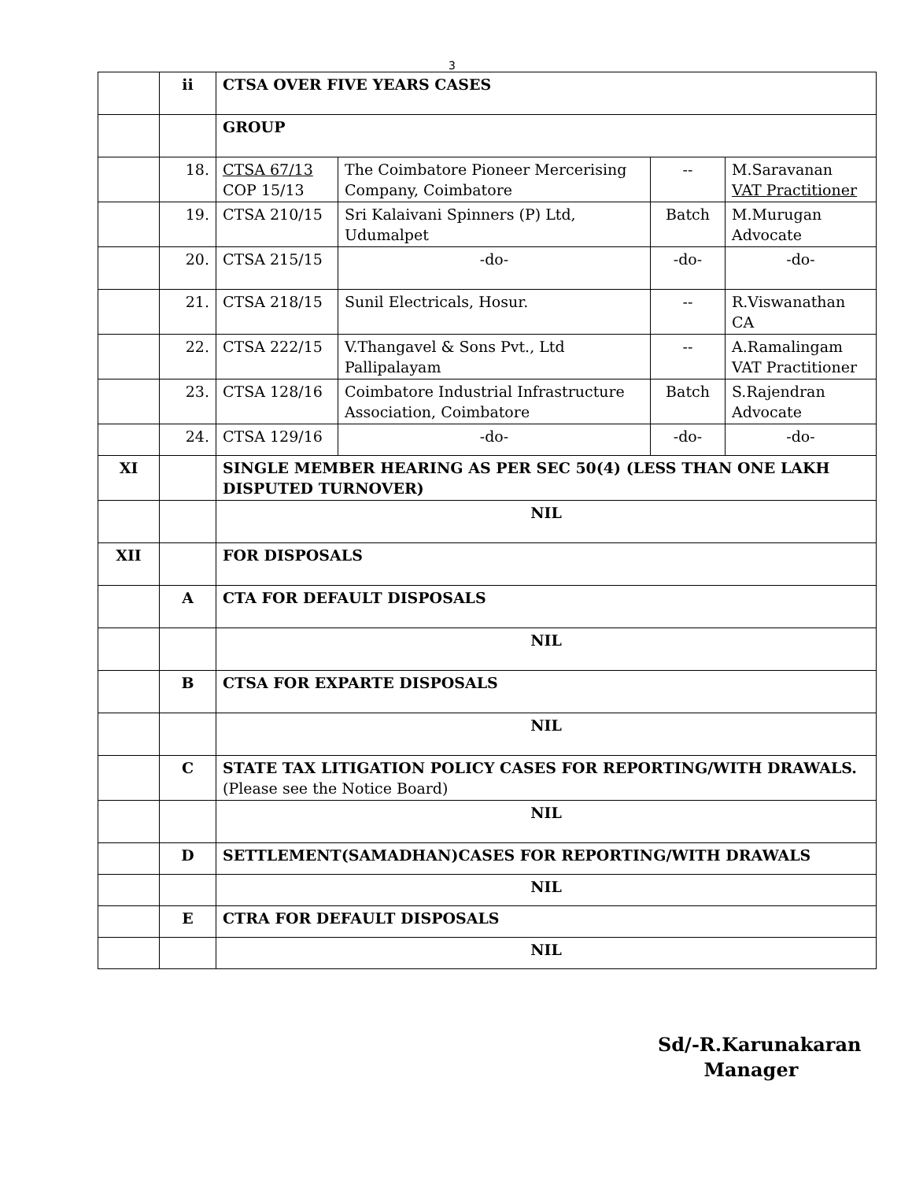3
| | ii | CTSA OVER FIVE YEARS CASES | | | |
| | | GROUP | | | |
| | 18. | CTSA 67/13 COP 15/13 | The Coimbatore Pioneer Mercerising Company, Coimbatore | -- | M.Saravanan VAT Practitioner |
| | 19. | CTSA 210/15 | Sri Kalaivani Spinners (P) Ltd, Udumalpet | Batch | M.Murugan Advocate |
| | 20. | CTSA 215/15 | -do- | -do- | -do- |
| | 21. | CTSA 218/15 | Sunil Electricals, Hosur. | -- | R.Viswanathan CA |
| | 22. | CTSA 222/15 | V.Thangavel & Sons Pvt., Ltd Pallipalayam | -- | A.Ramalingam VAT Practitioner |
| | 23. | CTSA 128/16 | Coimbatore Industrial Infrastructure Association, Coimbatore | Batch | S.Rajendran Advocate |
| | 24. | CTSA 129/16 | -do- | -do- | -do- |
| XI | | SINGLE MEMBER HEARING AS PER SEC 50(4) (LESS THAN ONE LAKH DISPUTED TURNOVER) | | | |
| | | NIL | | | |
| XII | | FOR DISPOSALS | | | |
| | A | CTA FOR DEFAULT DISPOSALS | | | |
| | | NIL | | | |
| | B | CTSA FOR EXPARTE DISPOSALS | | | |
| | | NIL | | | |
| | C | STATE TAX LITIGATION POLICY CASES FOR REPORTING/WITH DRAWALS. (Please see the Notice Board) | | | |
| | | NIL | | | |
| | D | SETTLEMENT(SAMADHAN)CASES FOR REPORTING/WITH DRAWALS | | | |
| | | NIL | | | |
| | E | CTRA FOR DEFAULT DISPOSALS | | | |
| | | NIL | | | |
Sd/-R.Karunakaran
Manager